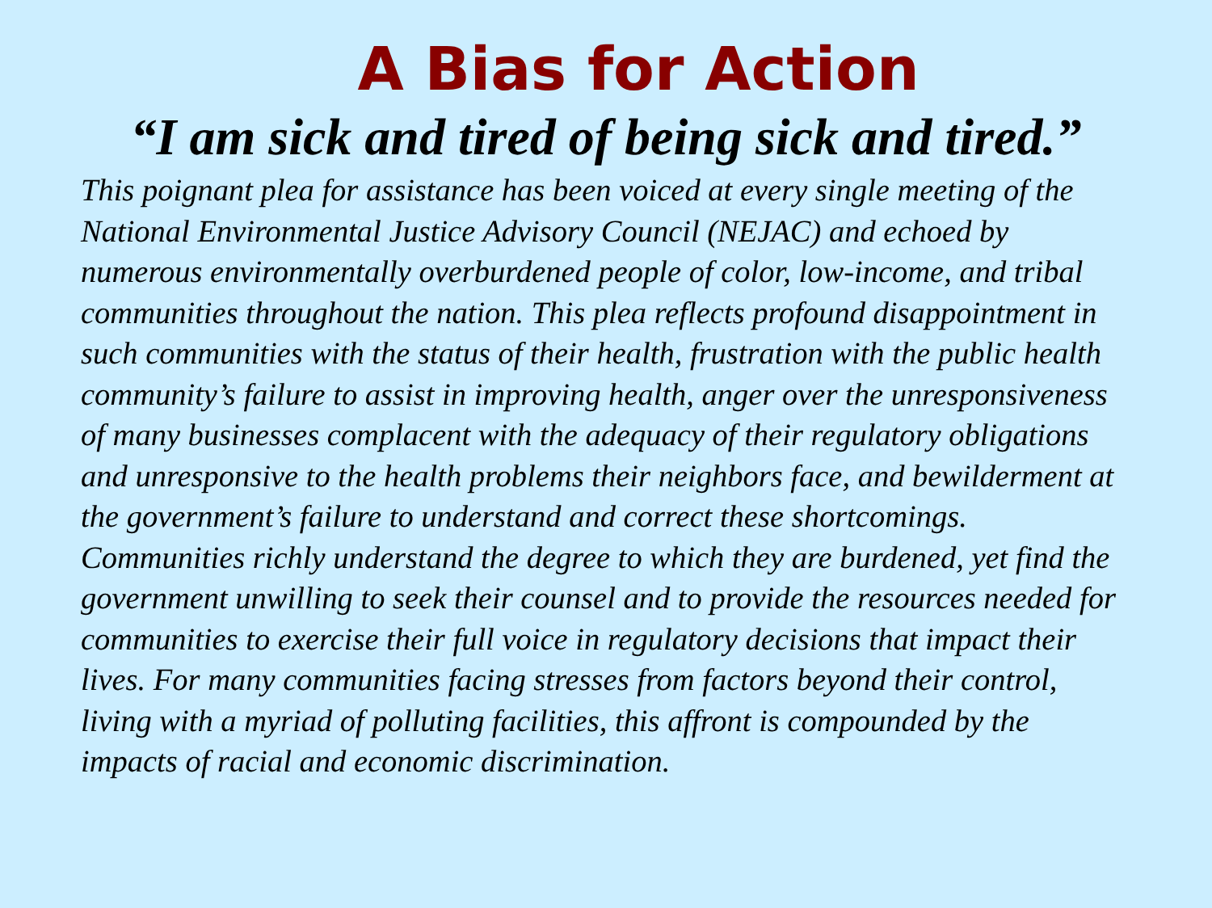A Bias for Action
“I am sick and tired of being sick and tired.”
This poignant plea for assistance has been voiced at every single meeting of the National Environmental Justice Advisory Council (NEJAC) and echoed by numerous environmentally overburdened people of color, low-income, and tribal communities throughout the nation. This plea reflects profound disappointment in such communities with the status of their health, frustration with the public health community’s failure to assist in improving health, anger over the unresponsiveness of many businesses complacent with the adequacy of their regulatory obligations and unresponsive to the health problems their neighbors face, and bewilderment at the government’s failure to understand and correct these shortcomings. Communities richly understand the degree to which they are burdened, yet find the government unwilling to seek their counsel and to provide the resources needed for communities to exercise their full voice in regulatory decisions that impact their lives. For many communities facing stresses from factors beyond their control, living with a myriad of polluting facilities, this affront is compounded by the impacts of racial and economic discrimination.